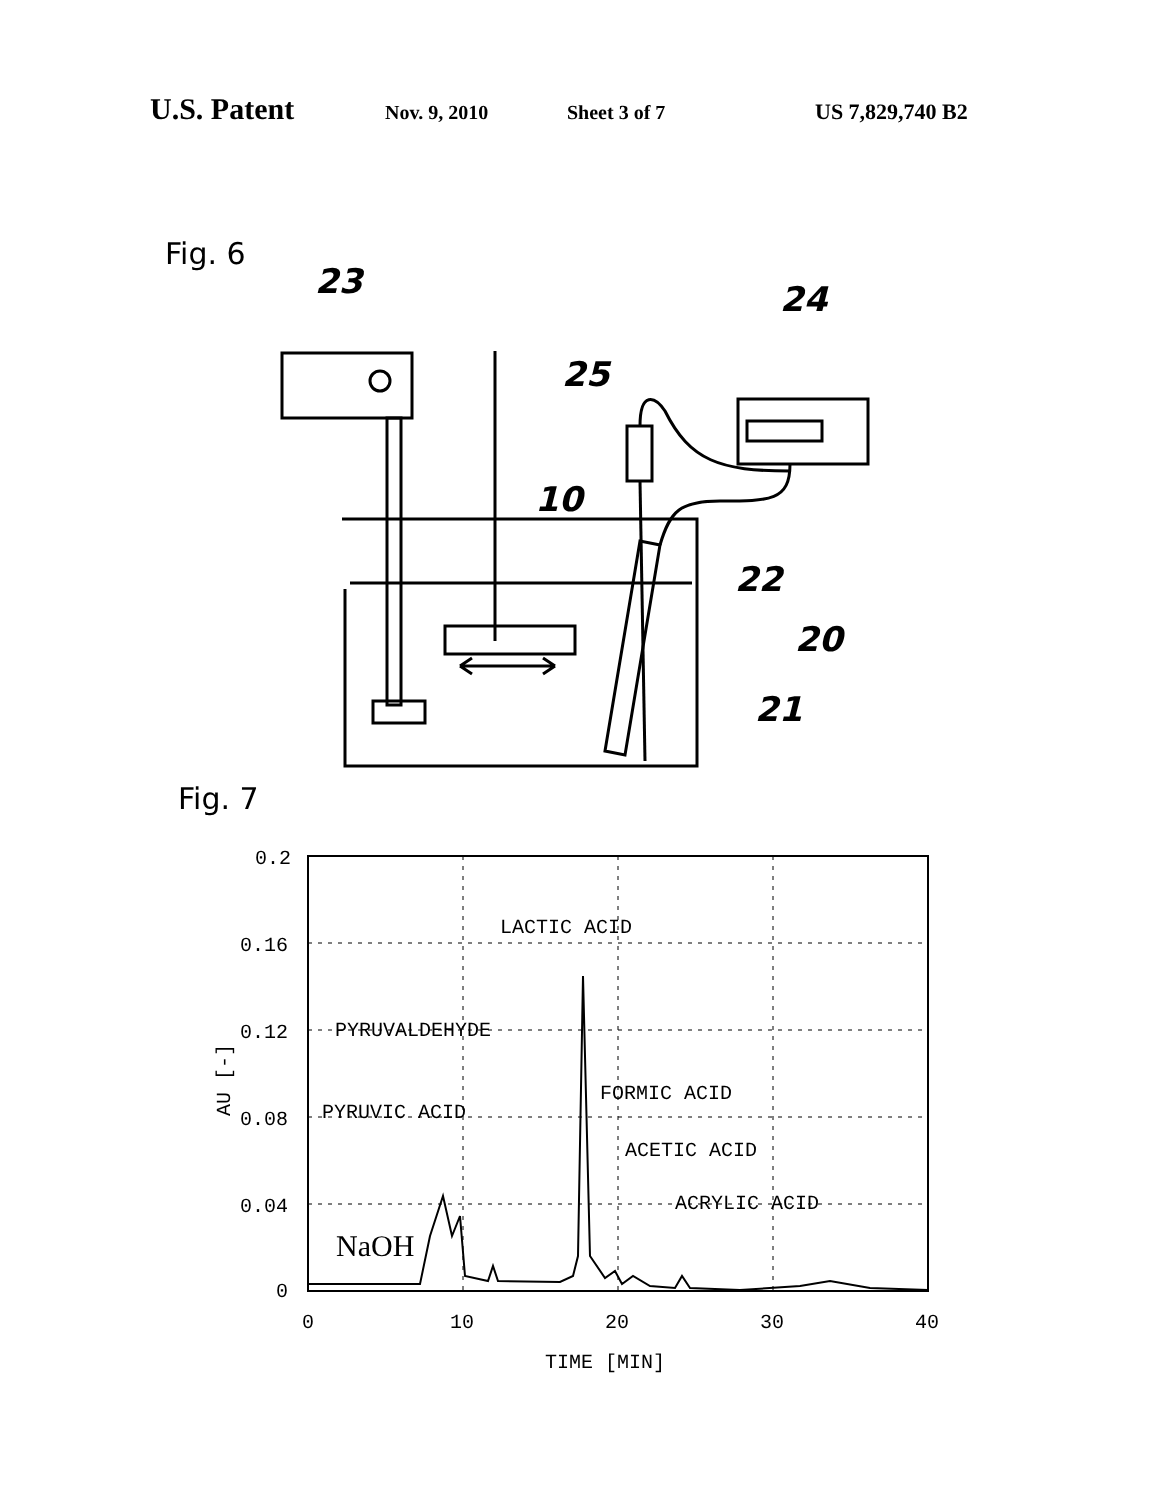U.S. Patent Nov. 9, 2010 Sheet 3 of 7 US 7,829,740 B2
Fig. 6
23
24
25
10
22
20
21
Fig. 7
0.2
0.16
0.12
0.08
0.04
0
0
10
20
30
40
TIME [MIN]
AU [-]
LACTIC ACID
PYRUVALDEHYDE
PYRUVIC ACID
FORMIC ACID
ACETIC ACID
ACRYLIC ACID
NaOH